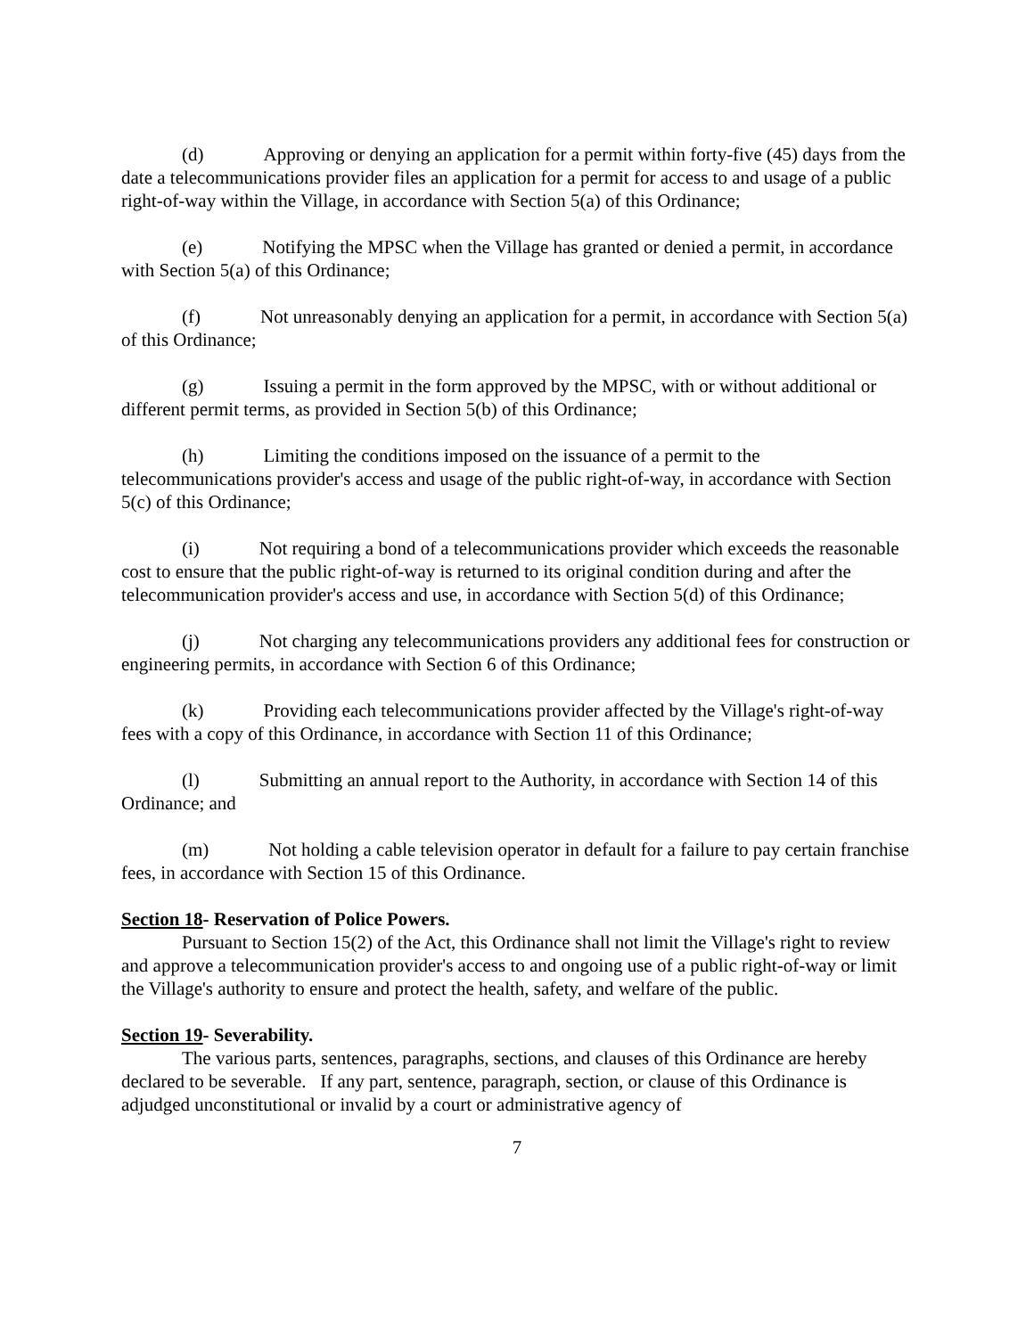(d) Approving or denying an application for a permit within forty-five (45) days from the date a telecommunications provider files an application for a permit for access to and usage of a public right-of-way within the Village, in accordance with Section 5(a) of this Ordinance;
(e) Notifying the MPSC when the Village has granted or denied a permit, in accordance with Section 5(a) of this Ordinance;
(f) Not unreasonably denying an application for a permit, in accordance with Section 5(a) of this Ordinance;
(g) Issuing a permit in the form approved by the MPSC, with or without additional or different permit terms, as provided in Section 5(b) of this Ordinance;
(h) Limiting the conditions imposed on the issuance of a permit to the telecommunications provider's access and usage of the public right-of-way, in accordance with Section 5(c) of this Ordinance;
(i) Not requiring a bond of a telecommunications provider which exceeds the reasonable cost to ensure that the public right-of-way is returned to its original condition during and after the telecommunication provider's access and use, in accordance with Section 5(d) of this Ordinance;
(j) Not charging any telecommunications providers any additional fees for construction or engineering permits, in accordance with Section 6 of this Ordinance;
(k) Providing each telecommunications provider affected by the Village's right-of-way fees with a copy of this Ordinance, in accordance with Section 11 of this Ordinance;
(l) Submitting an annual report to the Authority, in accordance with Section 14 of this Ordinance; and
(m) Not holding a cable television operator in default for a failure to pay certain franchise fees, in accordance with Section 15 of this Ordinance.
Section 18- Reservation of Police Powers.
Pursuant to Section 15(2) of the Act, this Ordinance shall not limit the Village's right to review and approve a telecommunication provider's access to and ongoing use of a public right-of-way or limit the Village's authority to ensure and protect the health, safety, and welfare of the public.
Section 19- Severability.
The various parts, sentences, paragraphs, sections, and clauses of this Ordinance are hereby declared to be severable. If any part, sentence, paragraph, section, or clause of this Ordinance is adjudged unconstitutional or invalid by a court or administrative agency of
7